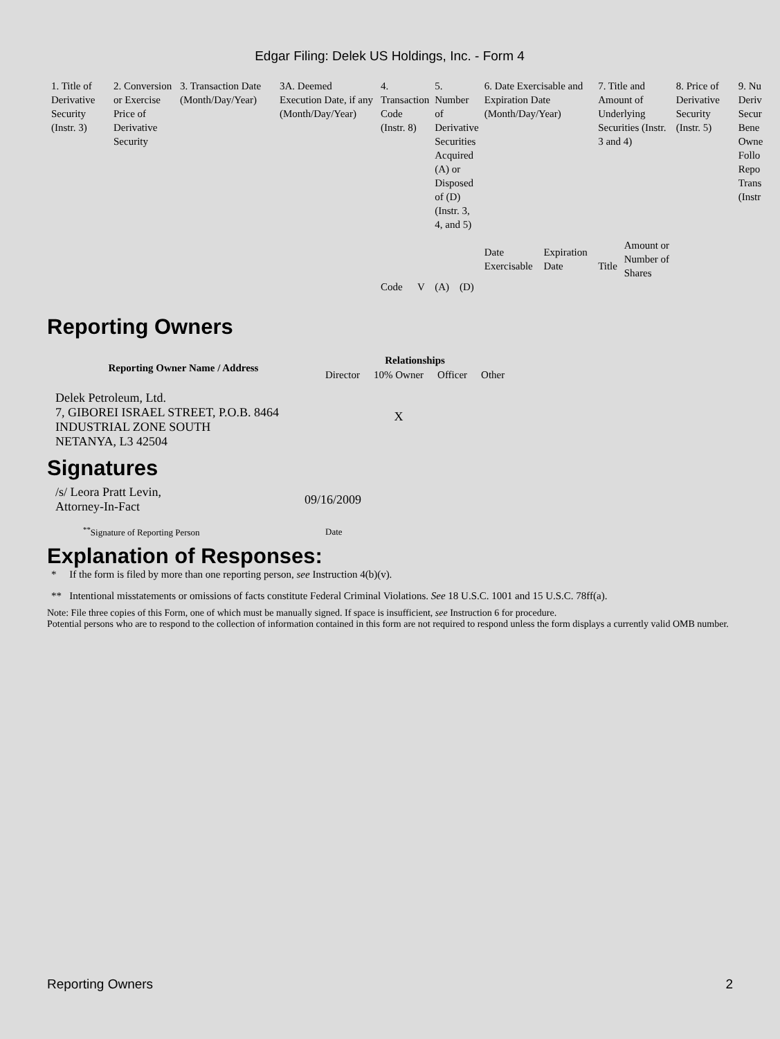Edgar Filing: Delek US Holdings, Inc. - Form 4
| 1. Title of Derivative Security (Instr. 3) | 2. Conversion or Exercise Price of Derivative Security | 3. Transaction Date (Month/Day/Year) | 3A. Deemed Execution Date, if any (Month/Day/Year) | 4. Transaction Code (Instr. 8) | | 5. Number of Derivative Securities Acquired (A) or Disposed of (D) (Instr. 3, 4, and 5) | | 6. Date Exercisable and Expiration Date (Month/Day/Year) | | 7. Title and Amount of Underlying Securities (Instr. 3 and 4) | | 8. Price of Derivative Security (Instr. 5) | 9. Nu Deriv Secur Bene Owne Follo Repo Trans (Instr |
| | | | | | | | | Date Exercisable | Expiration Date | Title | Amount or Number of Shares | | |
| | | | | Code | V | (A) | (D) | | | | | | |
Reporting Owners
| Reporting Owner Name / Address | Relationships | | | |
| --- | --- | --- | --- | --- |
| | Director | 10% Owner | Officer | Other |
| Delek Petroleum, Ltd. 7, GIBOREI ISRAEL STREET, P.O.B. 8464 INDUSTRIAL ZONE SOUTH NETANYA, L3 42504 | | X | | |
Signatures
| /s/ Leora Pratt Levin, Attorney-In-Fact | 09/16/2009 |
| <sup>**</sup> Signature of Reporting Person | Date |
Explanation of Responses:
* If the form is filed by more than one reporting person, see Instruction 4(b)(v).
** Intentional misstatements or omissions of facts constitute Federal Criminal Violations. See 18 U.S.C. 1001 and 15 U.S.C. 78ff(a).
Note: File three copies of this Form, one of which must be manually signed. If space is insufficient, see Instruction 6 for procedure.
Potential persons who are to respond to the collection of information contained in this form are not required to respond unless the form displays a currently valid OMB number.
Reporting Owners 2